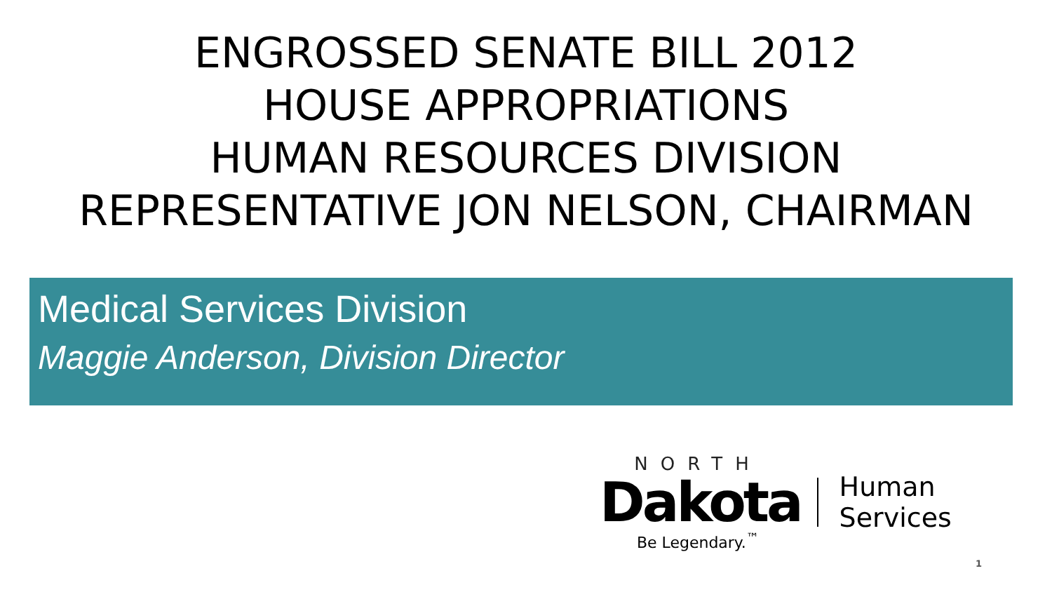ENGROSSED SENATE BILL 2012
HOUSE APPROPRIATIONS
HUMAN RESOURCES DIVISION
REPRESENTATIVE JON NELSON, CHAIRMAN
Medical Services Division
Maggie Anderson, Division Director
NORTH
Dakota
Be Legendary.<sup>™</sup>
Human Services
1